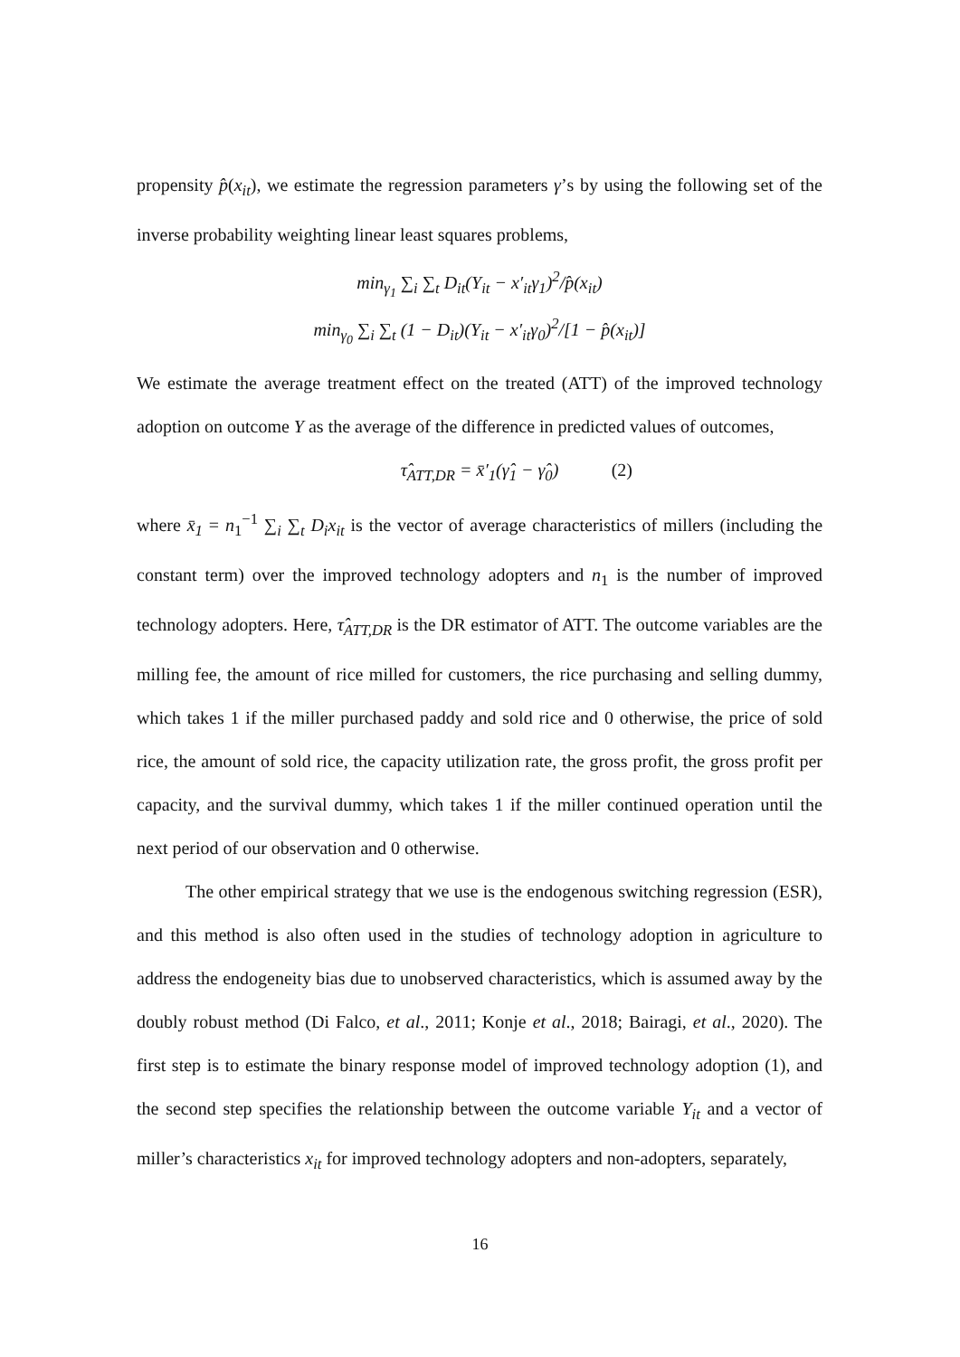propensity p̂(x<sub>it</sub>), we estimate the regression parameters γ’s by using the following set of the inverse probability weighting linear least squares problems,
min<sub>γ<sub>1</sub></sub> ∑<sub>i</sub> ∑<sub>t</sub> D<sub>it</sub>(Y<sub>it</sub> − x′<sub>it</sub>γ<sub>1</sub>)<sup>2</sup>/p̂(x<sub>it</sub>)
min<sub>γ<sub>0</sub></sub> ∑<sub>i</sub> ∑<sub>t</sub> (1 − D<sub>it</sub>)(Y<sub>it</sub> − x′<sub>it</sub>γ<sub>0</sub>)<sup>2</sup>/[1 − p̂(x<sub>it</sub>)]
We estimate the average treatment effect on the treated (ATT) of the improved technology adoption on outcome Y as the average of the difference in predicted values of outcomes,
τ̂<sub>ATT,DR</sub> = x̄′<sub>1</sub>(γ̂<sub>1</sub> − γ̂<sub>0</sub>) (2)
where x̄<sub>1</sub> = n<sub>1</sub><sup>−1</sup> ∑<sub>i</sub> ∑<sub>t</sub> D<sub>i</sub>x<sub>it</sub> is the vector of average characteristics of millers (including the constant term) over the improved technology adopters and n<sub>1</sub> is the number of improved technology adopters. Here, τ̂<sub>ATT,DR</sub> is the DR estimator of ATT. The outcome variables are the milling fee, the amount of rice milled for customers, the rice purchasing and selling dummy, which takes 1 if the miller purchased paddy and sold rice and 0 otherwise, the price of sold rice, the amount of sold rice, the capacity utilization rate, the gross profit, the gross profit per capacity, and the survival dummy, which takes 1 if the miller continued operation until the next period of our observation and 0 otherwise.
The other empirical strategy that we use is the endogenous switching regression (ESR), and this method is also often used in the studies of technology adoption in agriculture to address the endogeneity bias due to unobserved characteristics, which is assumed away by the doubly robust method (Di Falco, et al., 2011; Konje et al., 2018; Bairagi, et al., 2020). The first step is to estimate the binary response model of improved technology adoption (1), and the second step specifies the relationship between the outcome variable Y<sub>it</sub> and a vector of miller’s characteristics x<sub>it</sub> for improved technology adopters and non-adopters, separately,
16